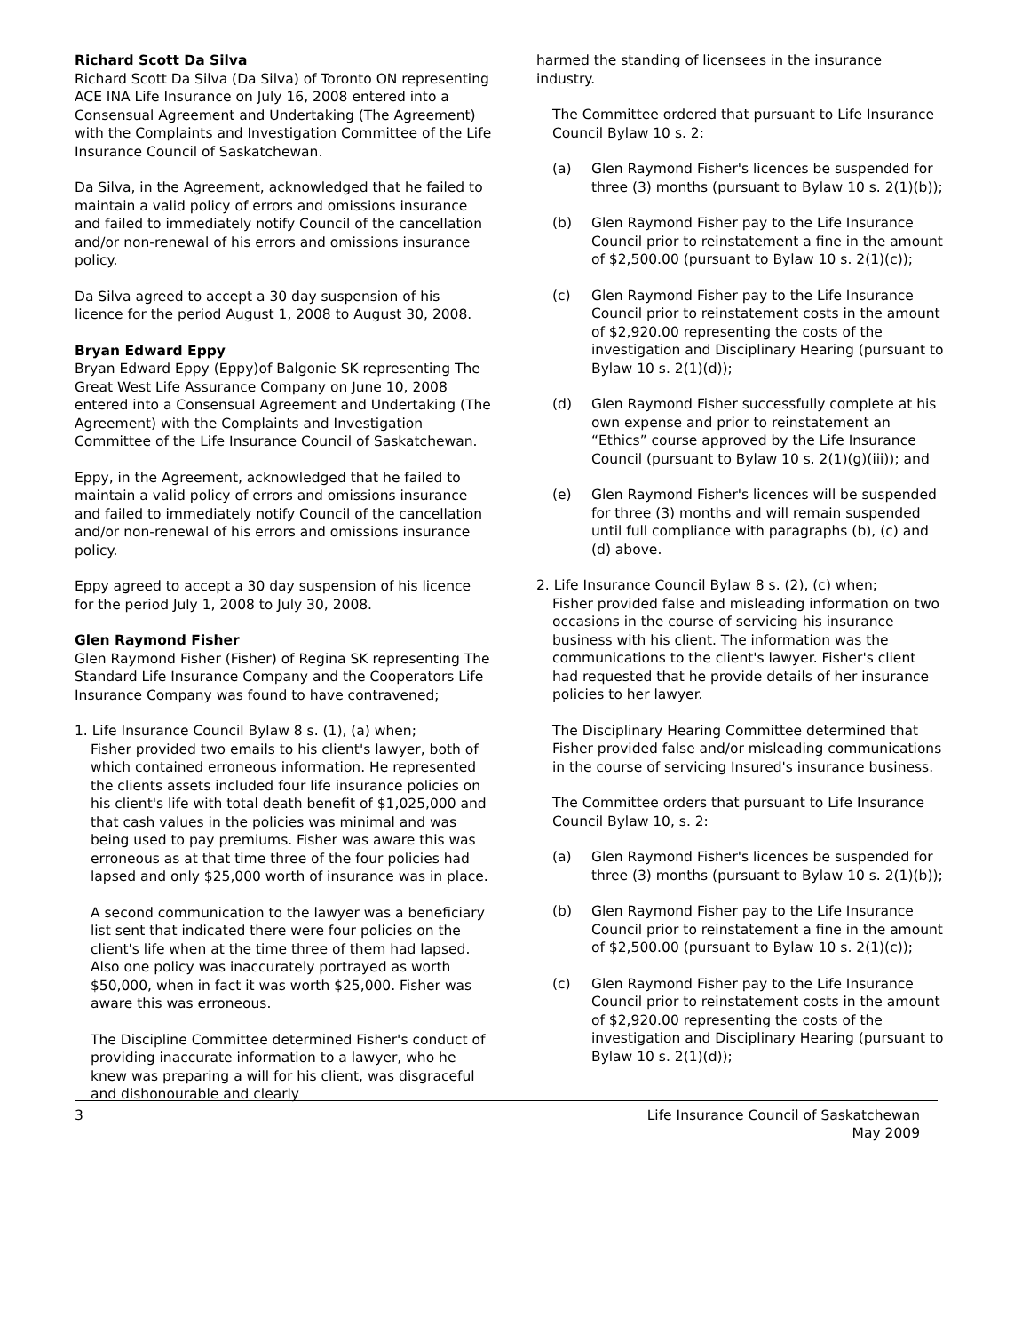Richard Scott Da Silva
Richard Scott Da Silva (Da Silva) of Toronto ON representing ACE INA Life Insurance on July 16, 2008 entered into a Consensual Agreement and Undertaking (The Agreement) with the Complaints and Investigation Committee of the Life Insurance Council of Saskatchewan.
Da Silva, in the Agreement, acknowledged that he failed to maintain a valid policy of errors and omissions insurance and failed to immediately notify Council of the cancellation and/or non-renewal of his errors and omissions insurance policy.
Da Silva agreed to accept a 30 day suspension of his licence for the period August 1, 2008 to August 30, 2008.
Bryan Edward Eppy
Bryan Edward Eppy (Eppy)of Balgonie SK representing The Great West Life Assurance Company on June 10, 2008 entered into a Consensual Agreement and Undertaking (The Agreement) with the Complaints and Investigation Committee of the Life Insurance Council of Saskatchewan.
Eppy, in the Agreement, acknowledged that he failed to maintain a valid policy of errors and omissions insurance and failed to immediately notify Council of the cancellation and/or non-renewal of his errors and omissions insurance policy.
Eppy agreed to accept a 30 day suspension of his licence for the period July 1, 2008 to July 30, 2008.
Glen Raymond Fisher
Glen Raymond Fisher (Fisher) of Regina SK representing The Standard Life Insurance Company and the Cooperators Life Insurance Company was found to have contravened;
1. Life Insurance Council Bylaw 8 s. (1), (a) when;
Fisher provided two emails to his client's lawyer, both of which contained erroneous information. He represented the clients assets included four life insurance policies on his client's life with total death benefit of $1,025,000 and that cash values in the policies was minimal and was being used to pay premiums. Fisher was aware this was erroneous as at that time three of the four policies had lapsed and only $25,000 worth of insurance was in place.
A second communication to the lawyer was a beneficiary list sent that indicated there were four policies on the client's life when at the time three of them had lapsed. Also one policy was inaccurately portrayed as worth $50,000, when in fact it was worth $25,000. Fisher was aware this was erroneous.
The Discipline Committee determined Fisher's conduct of providing inaccurate information to a lawyer, who he knew was preparing a will for his client, was disgraceful and dishonourable and clearly
harmed the standing of licensees in the insurance industry.
The Committee ordered that pursuant to Life Insurance Council Bylaw 10 s. 2:
(a) Glen Raymond Fisher's licences be suspended for three (3) months (pursuant to Bylaw 10 s. 2(1)(b));
(b) Glen Raymond Fisher pay to the Life Insurance Council prior to reinstatement a fine in the amount of $2,500.00 (pursuant to Bylaw 10 s. 2(1)(c));
(c) Glen Raymond Fisher pay to the Life Insurance Council prior to reinstatement costs in the amount of $2,920.00 representing the costs of the investigation and Disciplinary Hearing (pursuant to Bylaw 10 s. 2(1)(d));
(d) Glen Raymond Fisher successfully complete at his own expense and prior to reinstatement an “Ethics” course approved by the Life Insurance Council (pursuant to Bylaw 10 s. 2(1)(g)(iii)); and
(e) Glen Raymond Fisher's licences will be suspended for three (3) months and will remain suspended until full compliance with paragraphs (b), (c) and (d) above.
2. Life Insurance Council Bylaw 8 s. (2), (c) when;
Fisher provided false and misleading information on two occasions in the course of servicing his insurance business with his client. The information was the communications to the client's lawyer. Fisher's client had requested that he provide details of her insurance policies to her lawyer.
The Disciplinary Hearing Committee determined that Fisher provided false and/or misleading communications in the course of servicing Insured's insurance business.
The Committee orders that pursuant to Life Insurance Council Bylaw 10, s. 2:
(a) Glen Raymond Fisher's licences be suspended for three (3) months (pursuant to Bylaw 10 s. 2(1)(b));
(b) Glen Raymond Fisher pay to the Life Insurance Council prior to reinstatement a fine in the amount of $2,500.00 (pursuant to Bylaw 10 s. 2(1)(c));
(c) Glen Raymond Fisher pay to the Life Insurance Council prior to reinstatement costs in the amount of $2,920.00 representing the costs of the investigation and Disciplinary Hearing (pursuant to Bylaw 10 s. 2(1)(d));
3 Life Insurance Council of Saskatchewan
May 2009